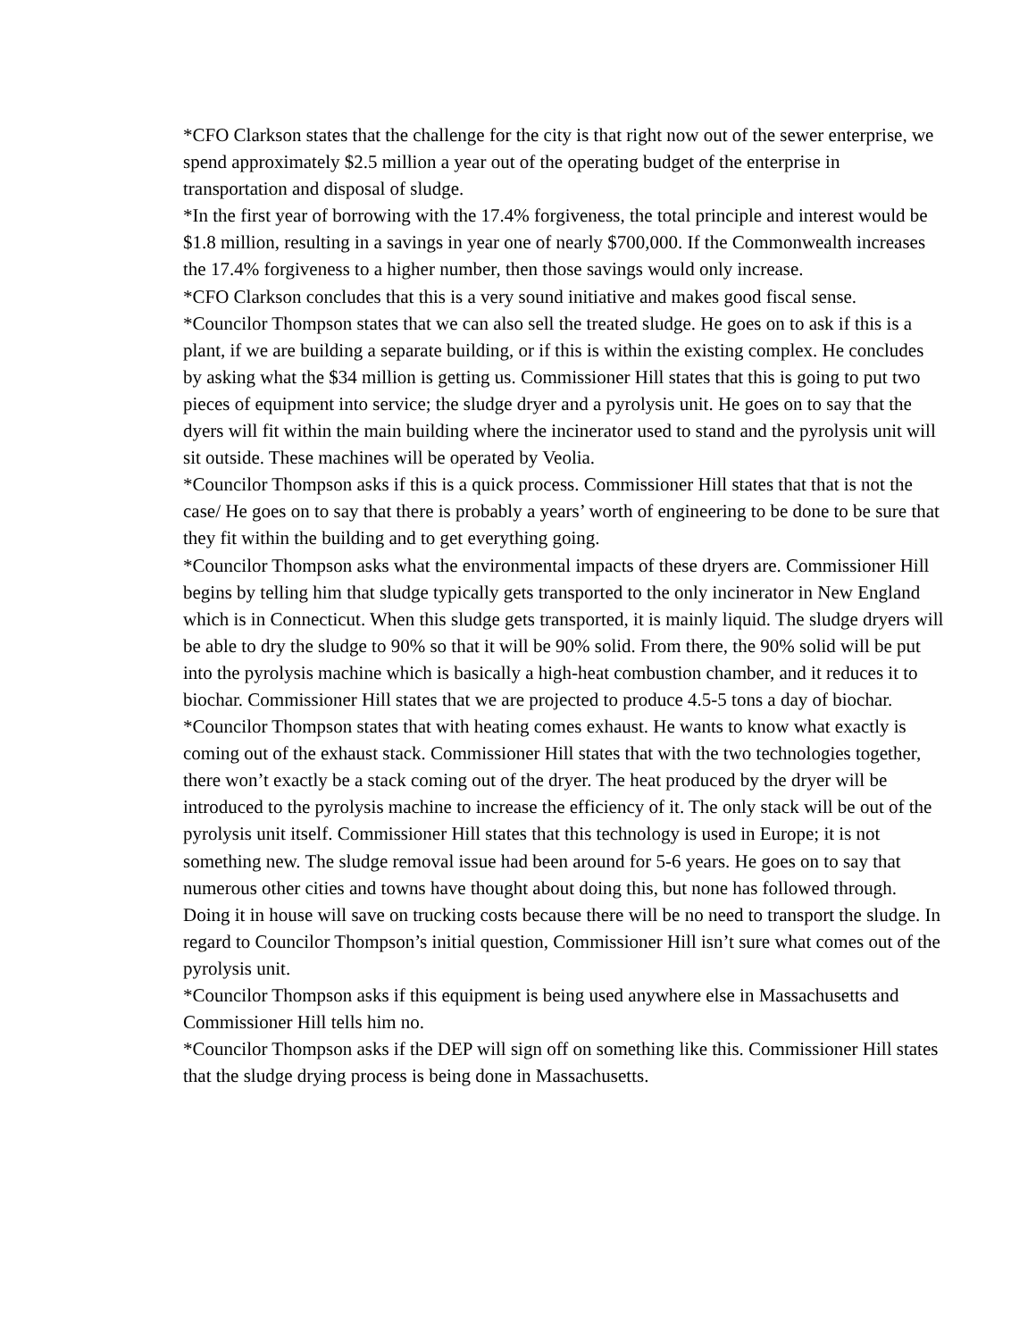*CFO Clarkson states that the challenge for the city is that right now out of the sewer enterprise, we spend approximately $2.5 million a year out of the operating budget of the enterprise in transportation and disposal of sludge.
*In the first year of borrowing with the 17.4% forgiveness, the total principle and interest would be $1.8 million, resulting in a savings in year one of nearly $700,000. If the Commonwealth increases the 17.4% forgiveness to a higher number, then those savings would only increase.
*CFO Clarkson concludes that this is a very sound initiative and makes good fiscal sense.
*Councilor Thompson states that we can also sell the treated sludge. He goes on to ask if this is a plant, if we are building a separate building, or if this is within the existing complex. He concludes by asking what the $34 million is getting us. Commissioner Hill states that this is going to put two pieces of equipment into service; the sludge dryer and a pyrolysis unit. He goes on to say that the dyers will fit within the main building where the incinerator used to stand and the pyrolysis unit will sit outside. These machines will be operated by Veolia.
*Councilor Thompson asks if this is a quick process. Commissioner Hill states that that is not the case/ He goes on to say that there is probably a years’ worth of engineering to be done to be sure that they fit within the building and to get everything going.
*Councilor Thompson asks what the environmental impacts of these dryers are. Commissioner Hill begins by telling him that sludge typically gets transported to the only incinerator in New England which is in Connecticut. When this sludge gets transported, it is mainly liquid. The sludge dryers will be able to dry the sludge to 90% so that it will be 90% solid. From there, the 90% solid will be put into the pyrolysis machine which is basically a high-heat combustion chamber, and it reduces it to biochar. Commissioner Hill states that we are projected to produce 4.5-5 tons a day of biochar.
*Councilor Thompson states that with heating comes exhaust. He wants to know what exactly is coming out of the exhaust stack. Commissioner Hill states that with the two technologies together, there won’t exactly be a stack coming out of the dryer. The heat produced by the dryer will be introduced to the pyrolysis machine to increase the efficiency of it. The only stack will be out of the pyrolysis unit itself. Commissioner Hill states that this technology is used in Europe; it is not something new. The sludge removal issue had been around for 5-6 years. He goes on to say that numerous other cities and towns have thought about doing this, but none has followed through. Doing it in house will save on trucking costs because there will be no need to transport the sludge. In regard to Councilor Thompson’s initial question, Commissioner Hill isn’t sure what comes out of the pyrolysis unit.
*Councilor Thompson asks if this equipment is being used anywhere else in Massachusetts and Commissioner Hill tells him no.
*Councilor Thompson asks if the DEP will sign off on something like this. Commissioner Hill states that the sludge drying process is being done in Massachusetts.